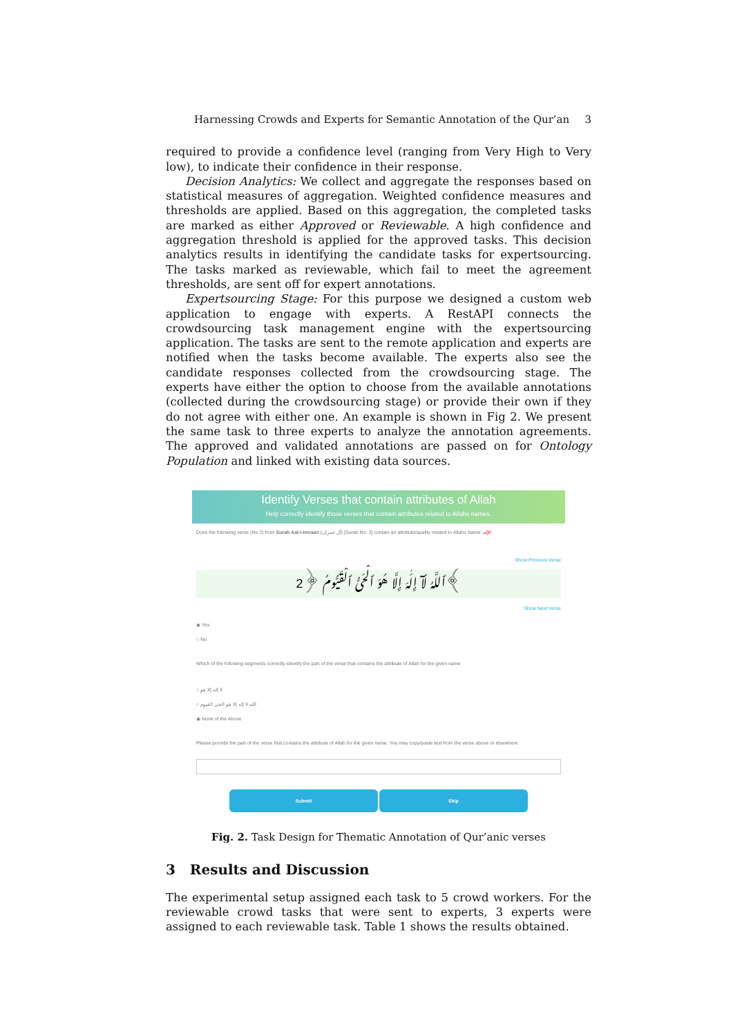Harnessing Crowds and Experts for Semantic Annotation of the Qur’an 3
required to provide a confidence level (ranging from Very High to Very low), to indicate their confidence in their response.
Decision Analytics: We collect and aggregate the responses based on statistical measures of aggregation. Weighted confidence measures and thresholds are applied. Based on this aggregation, the completed tasks are marked as either Approved or Reviewable. A high confidence and aggregation threshold is applied for the approved tasks. This decision analytics results in identifying the candidate tasks for expertsourcing. The tasks marked as reviewable, which fail to meet the agreement thresholds, are sent off for expert annotations.
Expertsourcing Stage: For this purpose we designed a custom web application to engage with experts. A RestAPI connects the crowdsourcing task management engine with the expertsourcing application. The tasks are sent to the remote application and experts are notified when the tasks become available. The experts also see the candidate responses collected from the crowdsourcing stage. The experts have either the option to choose from the available annotations (collected during the crowdsourcing stage) or provide their own if they do not agree with either one. An example is shown in Fig 2. We present the same task to three experts to analyze the annotation agreements. The approved and validated annotations are passed on for Ontology Population and linked with existing data sources.
Identify Verses that contain attributes of Allah
Help correctly identify those verses that contain attributes related to Allahs names.
Does the following verse (No 2) from Surah Aal-i-Imraan (آل عمران) [Surah No: 3] contain an attribute/quality related to Allahs Name: الإله
Show Previous Verse
ٱللَّهُ لَآ إِلَٰهَ إِلَّا هُوَ ٱلْحَىُّ ٱلْقَيُّومُ ﴿2﴾
Show Next Verse
◉ Yes
○ No
Which of the following segments correctly identify the part of the verse that contains the attribute of Allah for the given name
○ لا إله إلا هو
○ الله لا إله إلا هو الحي القيوم
◉ None of the Above
Please provide the part of the verse that contains the attribute of Allah for the given name. You may copy/paste text from the verse above or elsewhere.
Submit Skip
Fig. 2. Task Design for Thematic Annotation of Qur’anic verses
3 Results and Discussion
The experimental setup assigned each task to 5 crowd workers. For the reviewable crowd tasks that were sent to experts, 3 experts were assigned to each reviewable task. Table 1 shows the results obtained.